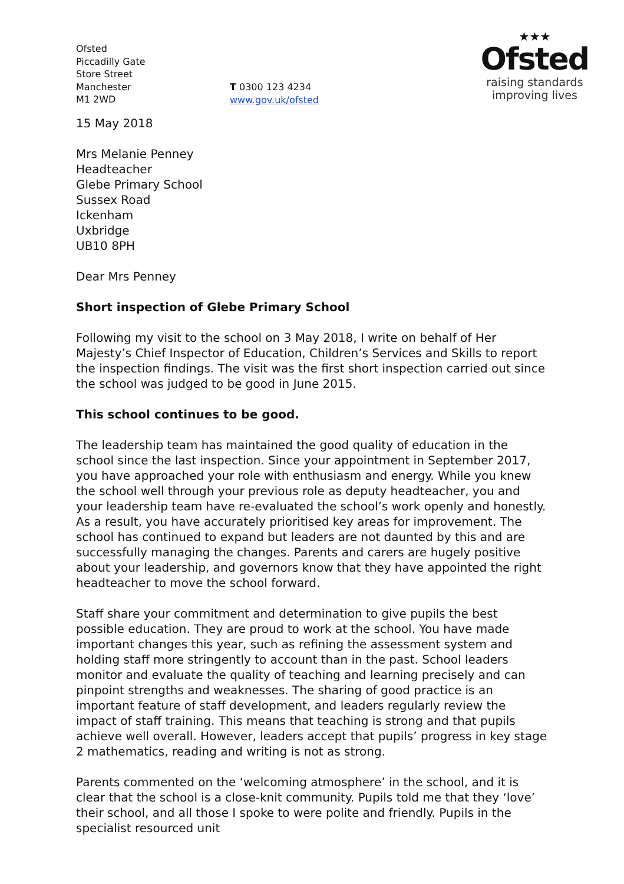Ofsted
Piccadilly Gate
Store Street
Manchester
M1 2WD
T 0300 123 4234
www.gov.uk/ofsted
★★★
Ofsted
raising standards
improving lives
15 May 2018
Mrs Melanie Penney
Headteacher
Glebe Primary School
Sussex Road
Ickenham
Uxbridge
UB10 8PH
Dear Mrs Penney
Short inspection of Glebe Primary School
Following my visit to the school on 3 May 2018, I write on behalf of Her Majesty’s Chief Inspector of Education, Children’s Services and Skills to report the inspection findings. The visit was the first short inspection carried out since the school was judged to be good in June 2015.
This school continues to be good.
The leadership team has maintained the good quality of education in the school since the last inspection. Since your appointment in September 2017, you have approached your role with enthusiasm and energy. While you knew the school well through your previous role as deputy headteacher, you and your leadership team have re-evaluated the school’s work openly and honestly. As a result, you have accurately prioritised key areas for improvement. The school has continued to expand but leaders are not daunted by this and are successfully managing the changes. Parents and carers are hugely positive about your leadership, and governors know that they have appointed the right headteacher to move the school forward.
Staff share your commitment and determination to give pupils the best possible education. They are proud to work at the school. You have made important changes this year, such as refining the assessment system and holding staff more stringently to account than in the past. School leaders monitor and evaluate the quality of teaching and learning precisely and can pinpoint strengths and weaknesses. The sharing of good practice is an important feature of staff development, and leaders regularly review the impact of staff training. This means that teaching is strong and that pupils achieve well overall. However, leaders accept that pupils’ progress in key stage 2 mathematics, reading and writing is not as strong.
Parents commented on the ‘welcoming atmosphere’ in the school, and it is clear that the school is a close-knit community. Pupils told me that they ‘love’ their school, and all those I spoke to were polite and friendly. Pupils in the specialist resourced unit